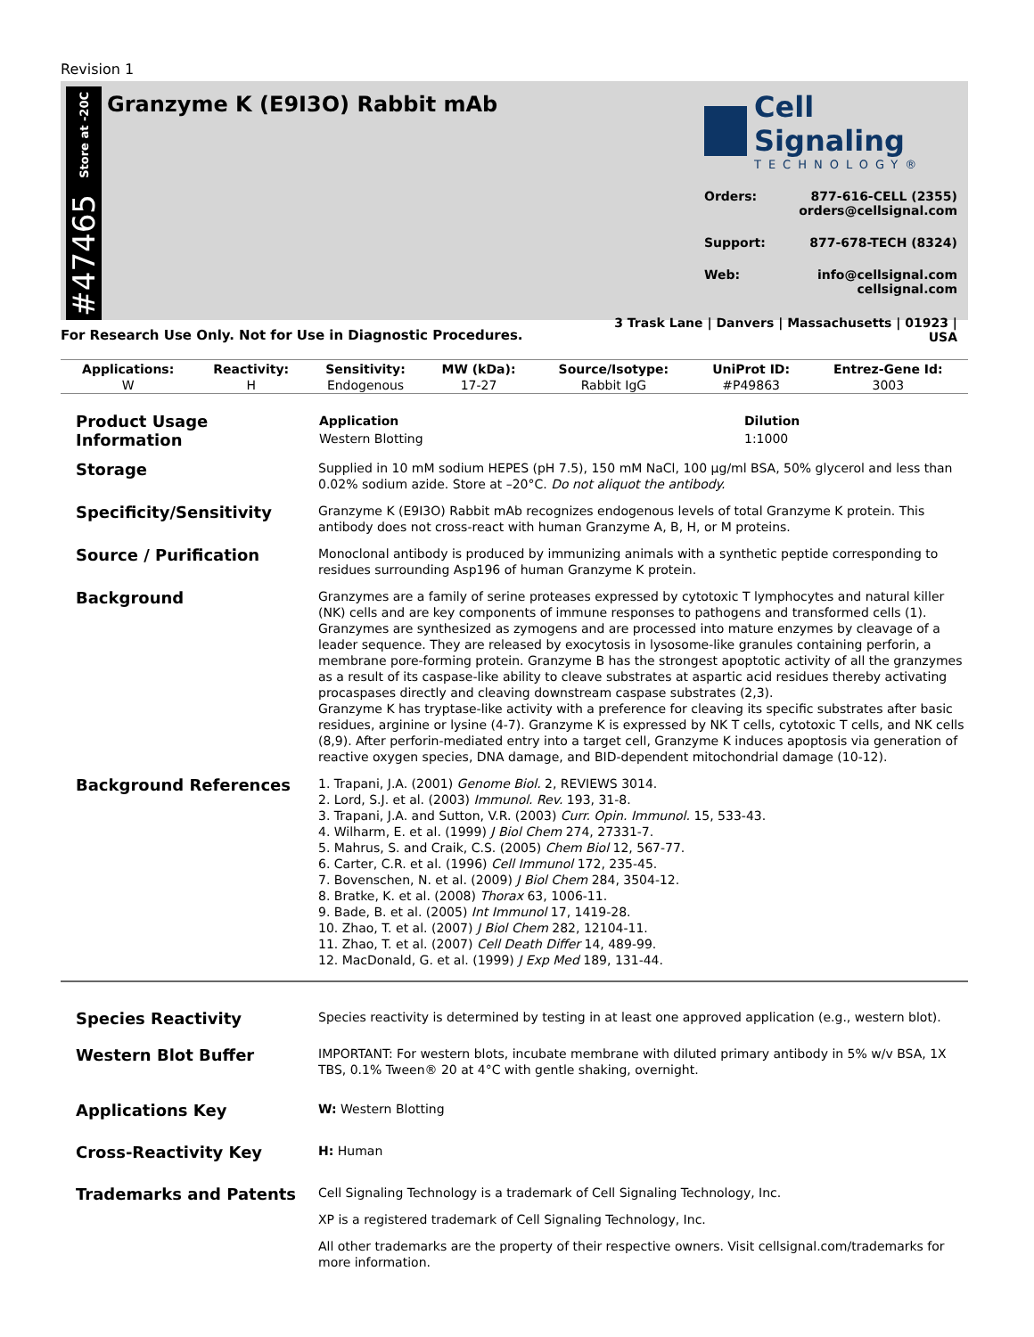Revision 1
Store at -20C
#47465
Granzyme K (E9I3O) Rabbit mAb
Cell Signaling
TECHNOLOGY®
Orders: 877-616-CELL (2355)
orders@cellsignal.com
Support: 877-678-TECH (8324)
Web: info@cellsignal.com
cellsignal.com
3 Trask Lane | Danvers | Massachusetts | 01923 | USA
For Research Use Only. Not for Use in Diagnostic Procedures.
| Applications: | Reactivity: | Sensitivity: | MW (kDa): | Source/Isotype: | UniProt ID: | Entrez-Gene Id: |
| --- | --- | --- | --- | --- | --- | --- |
| W | H | Endogenous | 17-27 | Rabbit IgG | #P49863 | 3003 |
Product Usage Information
| Application | Dilution |
| --- | --- |
| Western Blotting | 1:1000 |
Storage
Supplied in 10 mM sodium HEPES (pH 7.5), 150 mM NaCl, 100 µg/ml BSA, 50% glycerol and less than 0.02% sodium azide. Store at –20°C. Do not aliquot the antibody.
Specificity/Sensitivity
Granzyme K (E9I3O) Rabbit mAb recognizes endogenous levels of total Granzyme K protein. This antibody does not cross-react with human Granzyme A, B, H, or M proteins.
Source / Purification
Monoclonal antibody is produced by immunizing animals with a synthetic peptide corresponding to residues surrounding Asp196 of human Granzyme K protein.
Background
Granzymes are a family of serine proteases expressed by cytotoxic T lymphocytes and natural killer (NK) cells and are key components of immune responses to pathogens and transformed cells (1). Granzymes are synthesized as zymogens and are processed into mature enzymes by cleavage of a leader sequence. They are released by exocytosis in lysosome-like granules containing perforin, a membrane pore-forming protein. Granzyme B has the strongest apoptotic activity of all the granzymes as a result of its caspase-like ability to cleave substrates at aspartic acid residues thereby activating procaspases directly and cleaving downstream caspase substrates (2,3).
Granzyme K has tryptase-like activity with a preference for cleaving its specific substrates after basic residues, arginine or lysine (4-7). Granzyme K is expressed by NK T cells, cytotoxic T cells, and NK cells (8,9). After perforin-mediated entry into a target cell, Granzyme K induces apoptosis via generation of reactive oxygen species, DNA damage, and BID-dependent mitochondrial damage (10-12).
Background References
1. Trapani, J.A. (2001) Genome Biol. 2, REVIEWS 3014.
2. Lord, S.J. et al. (2003) Immunol. Rev. 193, 31-8.
3. Trapani, J.A. and Sutton, V.R. (2003) Curr. Opin. Immunol. 15, 533-43.
4. Wilharm, E. et al. (1999) J Biol Chem 274, 27331-7.
5. Mahrus, S. and Craik, C.S. (2005) Chem Biol 12, 567-77.
6. Carter, C.R. et al. (1996) Cell Immunol 172, 235-45.
7. Bovenschen, N. et al. (2009) J Biol Chem 284, 3504-12.
8. Bratke, K. et al. (2008) Thorax 63, 1006-11.
9. Bade, B. et al. (2005) Int Immunol 17, 1419-28.
10. Zhao, T. et al. (2007) J Biol Chem 282, 12104-11.
11. Zhao, T. et al. (2007) Cell Death Differ 14, 489-99.
12. MacDonald, G. et al. (1999) J Exp Med 189, 131-44.
Species Reactivity
Species reactivity is determined by testing in at least one approved application (e.g., western blot).
Western Blot Buffer
IMPORTANT: For western blots, incubate membrane with diluted primary antibody in 5% w/v BSA, 1X TBS, 0.1% Tween® 20 at 4°C with gentle shaking, overnight.
Applications Key
W: Western Blotting
Cross-Reactivity Key
H: Human
Trademarks and Patents
Cell Signaling Technology is a trademark of Cell Signaling Technology, Inc.
XP is a registered trademark of Cell Signaling Technology, Inc.
All other trademarks are the property of their respective owners. Visit cellsignal.com/trademarks for more information.